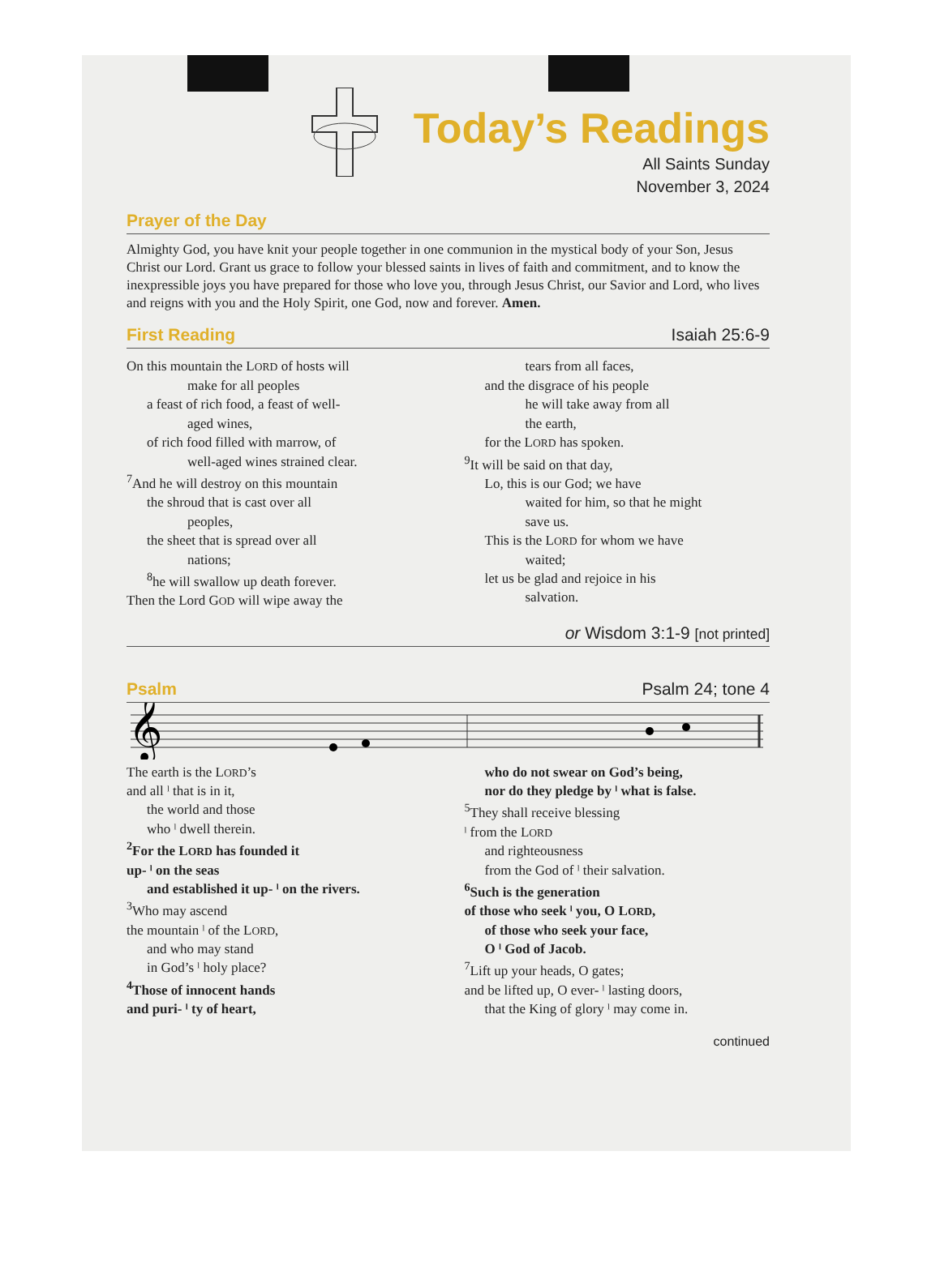Today’s Readings
All Saints Sunday
November 3, 2024
Prayer of the Day
Almighty God, you have knit your people together in one communion in the mystical body of your Son, Jesus Christ our Lord. Grant us grace to follow your blessed saints in lives of faith and commitment, and to know the inexpressible joys you have prepared for those who love you, through Jesus Christ, our Savior and Lord, who lives and reigns with you and the Holy Spirit, one God, now and forever. Amen.
First Reading
Isaiah 25:6-9
On this mountain the LORD of hosts will
make for all peoples
a feast of rich food, a feast of well-
aged wines,
of rich food filled with marrow, of
well-aged wines strained clear.
<sup>7</sup> And he will destroy on this mountain
the shroud that is cast over all
peoples,
the sheet that is spread over all
nations;
<sup>8</sup> he will swallow up death forever.
Then the Lord GOD will wipe away the
tears from all faces,
and the disgrace of his people
he will take away from all
the earth,
for the LORD has spoken.
<sup>9</sup> It will be said on that day,
Lo, this is our God; we have
waited for him, so that he might
save us.
This is the LORD for whom we have
waited;
let us be glad and rejoice in his
salvation.
or Wisdom 3:1-9 [not printed]
Psalm
Psalm 24; tone 4
𝄞
The earth is the LORD’s
and all ˡ that is in it,
the world and those
who ˡ dwell therein.
<sup>2</sup> For the LORD has founded it
up- ˡ on the seas
and established it up- ˡ on the rivers.
<sup>3</sup> Who may ascend
the mountain ˡ of the LORD,
and who may stand
in God’s ˡ holy place?
<sup>4</sup> Those of innocent hands
and puri- ˡ ty of heart,
who do not swear on God’s being,
nor do they pledge by ˡ what is false.
<sup>5</sup> They shall receive blessing
ˡ from the LORD
and righteousness
from the God of ˡ their salvation.
<sup>6</sup> Such is the generation
of those who seek ˡ you, O LORD,
of those who seek your face,
O ˡ God of Jacob.
<sup>7</sup> Lift up your heads, O gates;
and be lifted up, O ever- ˡ lasting doors,
that the King of glory ˡ may come in.
continued